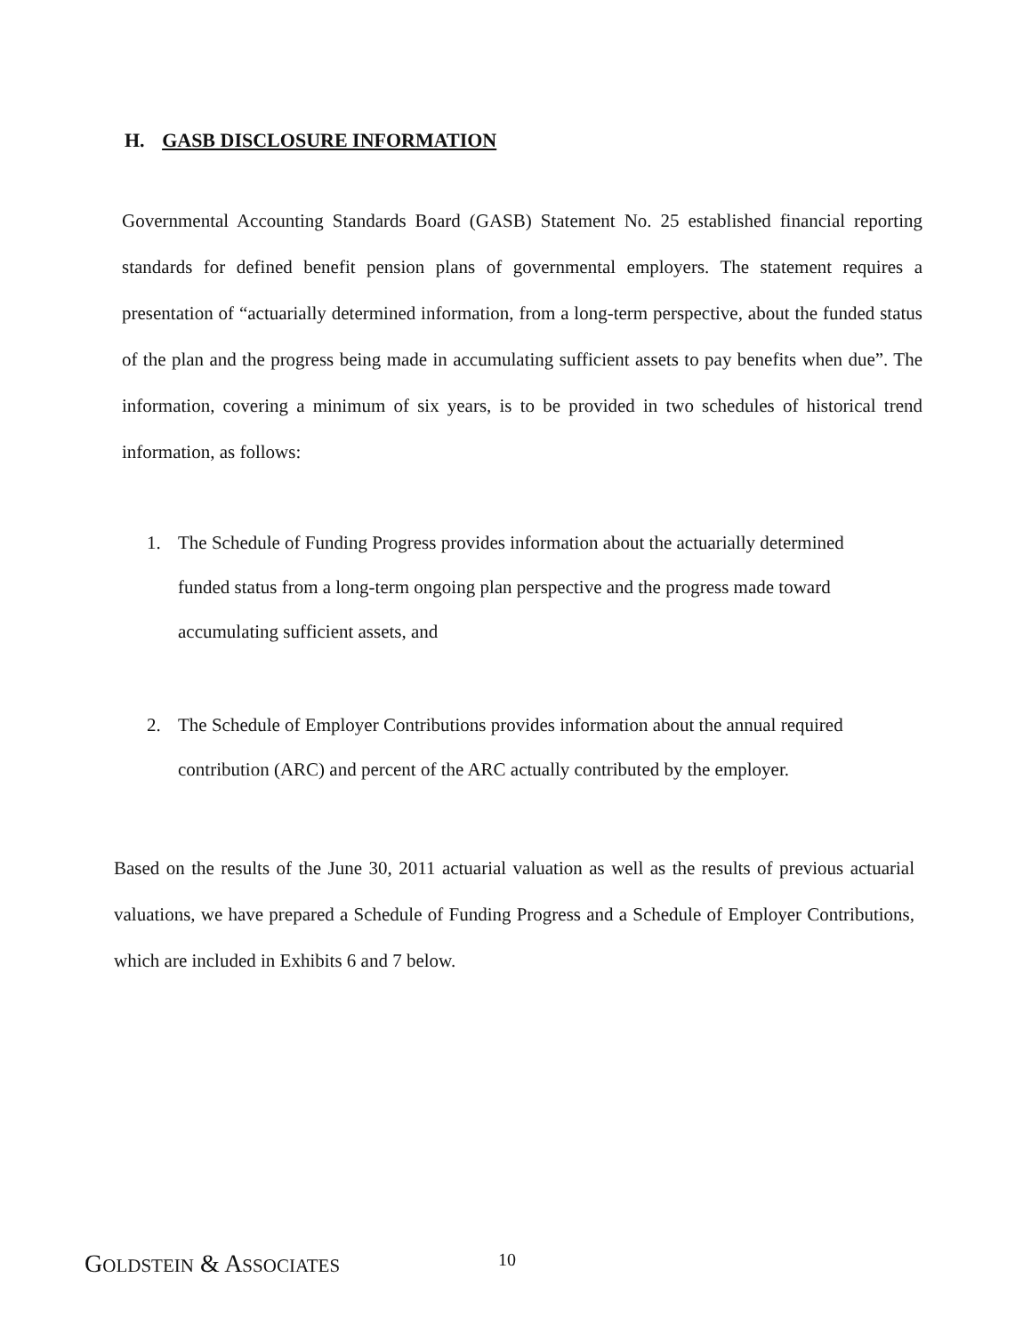H. GASB DISCLOSURE INFORMATION
Governmental Accounting Standards Board (GASB) Statement No. 25 established financial reporting standards for defined benefit pension plans of governmental employers. The statement requires a presentation of “actuarially determined information, from a long-term perspective, about the funded status of the plan and the progress being made in accumulating sufficient assets to pay benefits when due”. The information, covering a minimum of six years, is to be provided in two schedules of historical trend information, as follows:
1. The Schedule of Funding Progress provides information about the actuarially determined funded status from a long-term ongoing plan perspective and the progress made toward accumulating sufficient assets, and
2. The Schedule of Employer Contributions provides information about the annual required contribution (ARC) and percent of the ARC actually contributed by the employer.
Based on the results of the June 30, 2011 actuarial valuation as well as the results of previous actuarial valuations, we have prepared a Schedule of Funding Progress and a Schedule of Employer Contributions, which are included in Exhibits 6 and 7 below.
GOLDSTEIN & ASSOCIATES 10